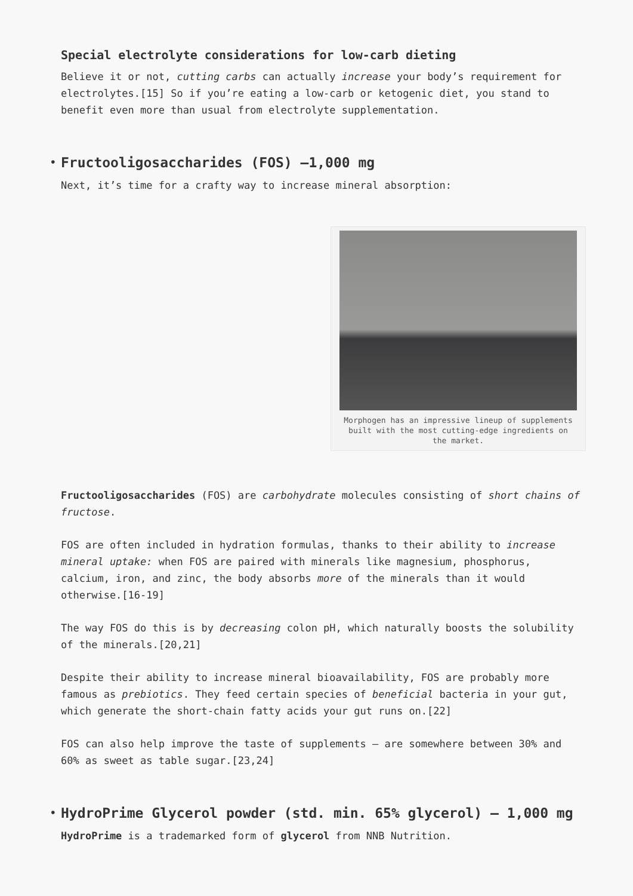Special electrolyte considerations for low-carb dieting
Believe it or not, cutting carbs can actually increase your body’s requirement for electrolytes.[15] So if you’re eating a low-carb or ketogenic diet, you stand to benefit even more than usual from electrolyte supplementation.
• Fructooligosaccharides (FOS) –1,000 mg
Next, it’s time for a crafty way to increase mineral absorption:
Morphogen has an impressive lineup of supplements built with the most cutting-edge ingredients on the market.
Fructooligosaccharides (FOS) are carbohydrate molecules consisting of short chains of fructose.
FOS are often included in hydration formulas, thanks to their ability to increase mineral uptake: when FOS are paired with minerals like magnesium, phosphorus, calcium, iron, and zinc, the body absorbs more of the minerals than it would otherwise.[16-19]
The way FOS do this is by decreasing colon pH, which naturally boosts the solubility of the minerals.[20,21]
Despite their ability to increase mineral bioavailability, FOS are probably more famous as prebiotics. They feed certain species of beneficial bacteria in your gut, which generate the short-chain fatty acids your gut runs on.[22]
FOS can also help improve the taste of supplements – are somewhere between 30% and 60% as sweet as table sugar.[23,24]
• HydroPrime Glycerol powder (std. min. 65% glycerol) – 1,000 mg
HydroPrime is a trademarked form of glycerol from NNB Nutrition.